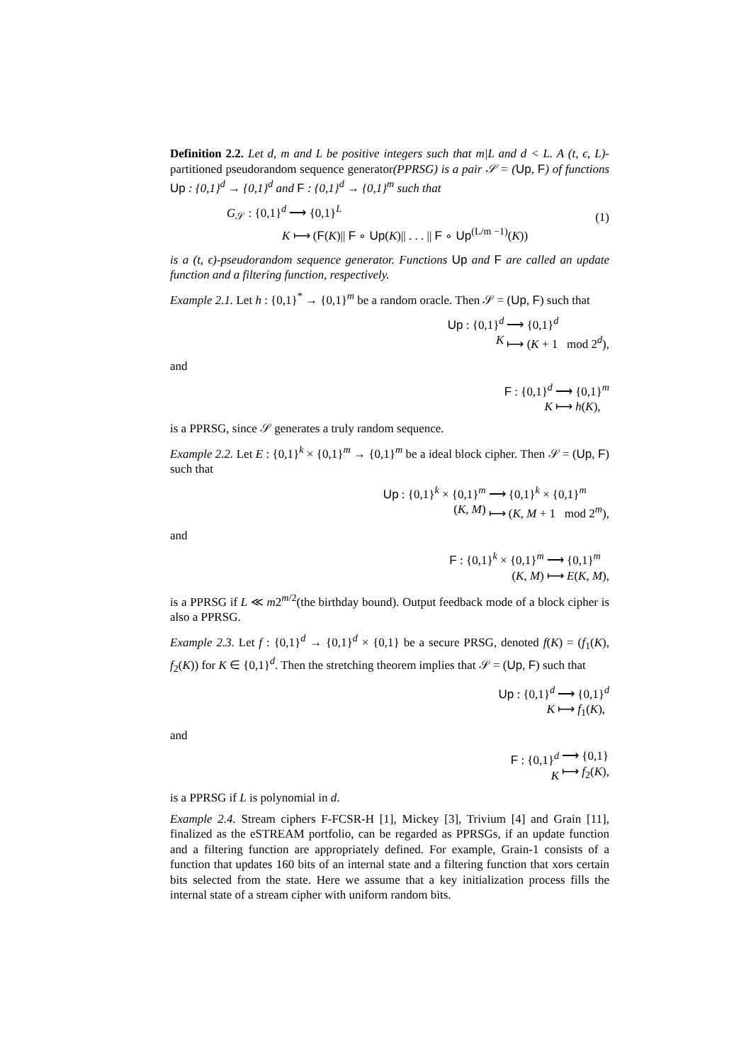Definition 2.2. Let d, m and L be positive integers such that m|L and d < L. A (t, ϵ, L)-partitioned pseudorandom sequence generator(PPRSG) is a pair 𝒮 = (Up, F) of functions Up : {0,1}<sup>d</sup> → {0,1}<sup>d</sup> and F : {0,1}<sup>d</sup> → {0,1}<sup>m</sup> such that
G<sub>𝒮</sub> : {0,1}<sup>d</sup> ⟶ {0,1}<sup>L</sup>
K ⟼ (F(K)|| F ∘ Up(K)|| . . . || F ∘ Up<sup>(L/m −1)</sup>(K))
(1)
is a (t, ϵ)-pseudorandom sequence generator. Functions Up and F are called an update function and a filtering function, respectively.
Example 2.1. Let h : {0,1}<sup>*</sup> → {0,1}<sup>m</sup> be a random oracle. Then 𝒮 = (Up, F) such that
Up : {0,1}<sup>d</sup>
K
⟶ {0,1}<sup>d</sup>
⟼ (K + 1 mod 2<sup>d</sup>),
and
F : {0,1}<sup>d</sup>
K
⟶ {0,1}<sup>m</sup>
⟼ h(K),
is a PPRSG, since 𝒮 generates a truly random sequence.
Example 2.2. Let E : {0,1}<sup>k</sup> × {0,1}<sup>m</sup> → {0,1}<sup>m</sup> be a ideal block cipher. Then 𝒮 = (Up, F) such that
Up : {0,1}<sup>k</sup> × {0,1}<sup>m</sup>
(K, M)
⟶ {0,1}<sup>k</sup> × {0,1}<sup>m</sup>
⟼ (K, M + 1 mod 2<sup>m</sup>),
and
F : {0,1}<sup>k</sup> × {0,1}<sup>m</sup>
(K, M)
⟶ {0,1}<sup>m</sup>
⟼ E(K, M),
is a PPRSG if L ≪ m2<sup>m/2</sup>(the birthday bound). Output feedback mode of a block cipher is also a PPRSG.
Example 2.3. Let f : {0,1}<sup>d</sup> → {0,1}<sup>d</sup> × {0,1} be a secure PRSG, denoted f(K) = (f<sub>1</sub>(K), f<sub>2</sub>(K)) for K ∈ {0,1}<sup>d</sup>. Then the stretching theorem implies that 𝒮 = (Up, F) such that
Up : {0,1}<sup>d</sup>
K
⟶ {0,1}<sup>d</sup>
⟼ f<sub>1</sub>(K),
and
F : {0,1}<sup>d</sup>
K
⟶ {0,1}
⟼ f<sub>2</sub>(K),
is a PPRSG if L is polynomial in d.
Example 2.4. Stream ciphers F-FCSR-H [1], Mickey [3], Trivium [4] and Grain [11], finalized as the eSTREAM portfolio, can be regarded as PPRSGs, if an update function and a filtering function are appropriately defined. For example, Grain-1 consists of a function that updates 160 bits of an internal state and a filtering function that xors certain bits selected from the state. Here we assume that a key initialization process fills the internal state of a stream cipher with uniform random bits.